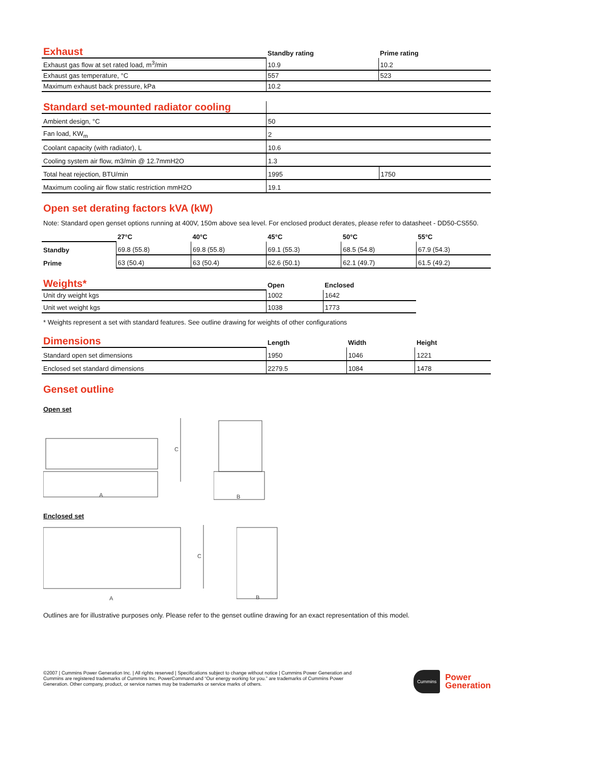| Exhaust | Standby rating | Prime rating |
| Exhaust gas flow at set rated load, m<sup>3</sup>/min | 10.9 | 10.2 |
| Exhaust gas temperature, °C | 557 | 523 |
| Maximum exhaust back pressure, kPa | 10.2 | |
| Standard set-mounted radiator cooling | | |
| Ambient design, °C | 50 | |
| Fan load, KW<sub>m</sub> | 2 | |
| Coolant capacity (with radiator), L | 10.6 | |
| Cooling system air flow, m3/min @ 12.7mmH2O | 1.3 | |
| Total heat rejection, BTU/min | 1995 | 1750 |
| Maximum cooling air flow static restriction mmH2O | 19.1 | |
Open set derating factors kVA (kW)
Note: Standard open genset options running at 400V, 150m above sea level. For enclosed product derates, please refer to datasheet - DD50-CS550.
| | 27°C | 40°C | 45°C | 50°C | 55°C |
| Standby | 69.8 (55.8) | 69.8 (55.8) | 69.1 (55.3) | 68.5 (54.8) | 67.9 (54.3) |
| Prime | 63 (50.4) | 63 (50.4) | 62.6 (50.1) | 62.1 (49.7) | 61.5 (49.2) |
| Weights* | Open | Enclosed |
| Unit dry weight kgs | 1002 | 1642 |
| Unit wet weight kgs | 1038 | 1773 |
* Weights represent a set with standard features. See outline drawing for weights of other configurations
| Dimensions | Length | Width | Height |
| Standard open set dimensions | 1950 | 1046 | 1221 |
| Enclosed set standard dimensions | 2279.5 | 1084 | 1478 |
Genset outline
Open set
A
C
B
Enclosed set
A
C
B
Outlines are for illustrative purposes only. Please refer to the genset outline drawing for an exact representation of this model.
©2007 | Cummins Power Generation Inc. | All rights reserved | Specifications subject to change without notice | Cummins Power Generation and Cummins are registered trademarks of Cummins Inc. PowerCommand and “Our energy working for you.” are trademarks of Cummins Power Generation. Other company, product, or service names may be trademarks or service marks of others.
Cummins
Power
Generation